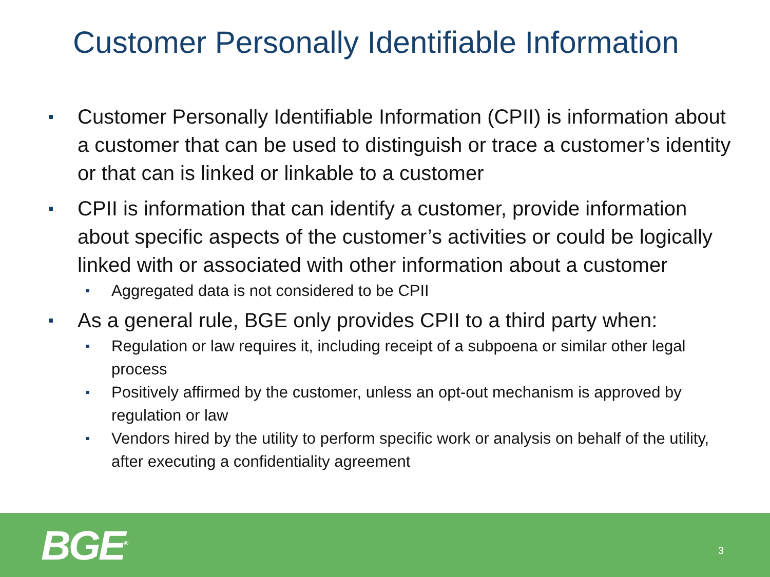Customer Personally Identifiable Information
Customer Personally Identifiable Information (CPII) is information about a customer that can be used to distinguish or trace a customer’s identity or that can is linked or linkable to a customer
CPII is information that can identify a customer, provide information about specific aspects of the customer’s activities or could be logically linked with or associated with other information about a customer
Aggregated data is not considered to be CPII
As a general rule, BGE only provides CPII to a third party when:
Regulation or law requires it, including receipt of a subpoena or similar other legal process
Positively affirmed by the customer, unless an opt-out mechanism is approved by regulation or law
Vendors hired by the utility to perform specific work or analysis on behalf of the utility, after executing a confidentiality agreement
BGE<sup>®</sup> 3